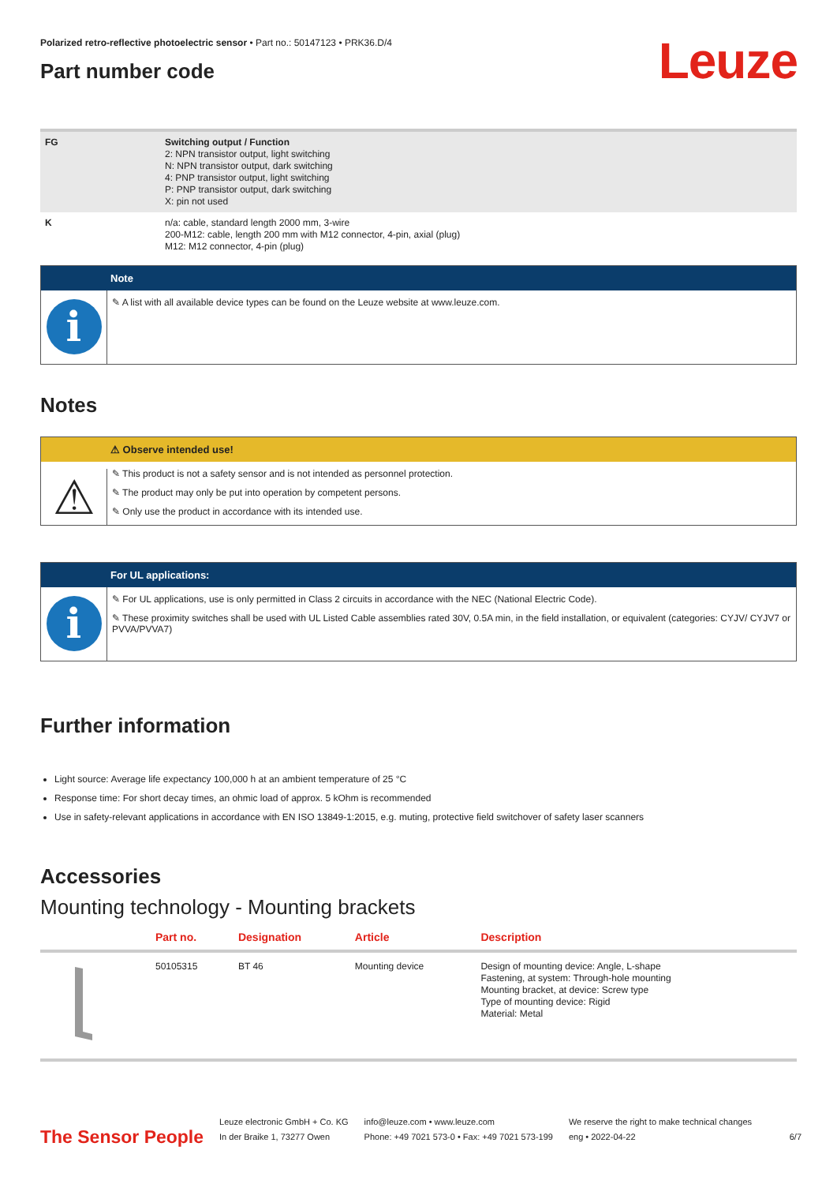Polarized retro-reflective photoelectric sensor • Part no.: 50147123 • PRK36.D/4
Leuze
Part number code
| FG | Switching output / Function 2: NPN transistor output, light switching N: NPN transistor output, dark switching 4: PNP transistor output, light switching P: PNP transistor output, dark switching X: pin not used |
| K | n/a: cable, standard length 2000 mm, 3-wire 200-M12: cable, length 200 mm with M12 connector, 4-pin, axial (plug) M12: M12 connector, 4-pin (plug) |
i
Note
✎ A list with all available device types can be found on the Leuze website at www.leuze.com.
Notes
⚠
⚠ Observe intended use!
✎ This product is not a safety sensor and is not intended as personnel protection.
✎ The product may only be put into operation by competent persons.
✎ Only use the product in accordance with its intended use.
i
For UL applications:
✎ For UL applications, use is only permitted in Class 2 circuits in accordance with the NEC (National Electric Code).
✎ These proximity switches shall be used with UL Listed Cable assemblies rated 30V, 0.5A min, in the field installation, or equivalent (categories: CYJV/ CYJV7 or PVVA/PVVA7)
Further information
Light source: Average life expectancy 100,000 h at an ambient temperature of 25 °C
Response time: For short decay times, an ohmic load of approx. 5 kOhm is recommended
Use in safety-relevant applications in accordance with EN ISO 13849-1:2015, e.g. muting, protective field switchover of safety laser scanners
Accessories
Mounting technology - Mounting brackets
| | Part no. | Designation | Article | Description |
| --- | --- | --- | --- | --- |
| | 50105315 | BT 46 | Mounting device | Design of mounting device: Angle, L-shape Fastening, at system: Through-hole mounting Mounting bracket, at device: Screw type Type of mounting device: Rigid Material: Metal |
The Sensor People
Leuze electronic GmbH + Co. KG
In der Braike 1, 73277 Owen
info@leuze.com • www.leuze.com
Phone: +49 7021 573-0 • Fax: +49 7021 573-199
We reserve the right to make technical changes
eng • 2022-04-22
6/7